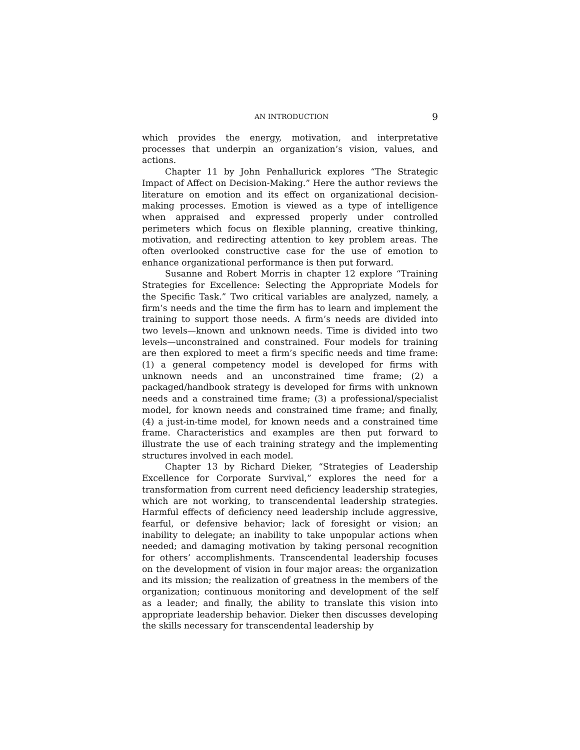AN INTRODUCTION 9
which provides the energy, motivation, and interpretative processes that underpin an organization’s vision, values, and actions.
Chapter 11 by John Penhallurick explores “The Strategic Impact of Affect on Decision-Making.” Here the author reviews the literature on emotion and its effect on organizational decision-making processes. Emotion is viewed as a type of intelligence when appraised and expressed properly under controlled perimeters which focus on flexible planning, creative thinking, motivation, and redirecting attention to key problem areas. The often overlooked constructive case for the use of emotion to enhance organizational performance is then put forward.
Susanne and Robert Morris in chapter 12 explore “Training Strategies for Excellence: Selecting the Appropriate Models for the Specific Task.” Two critical variables are analyzed, namely, a firm’s needs and the time the firm has to learn and implement the training to support those needs. A firm’s needs are divided into two levels—known and unknown needs. Time is divided into two levels—unconstrained and constrained. Four models for training are then explored to meet a firm’s specific needs and time frame: (1) a general competency model is developed for firms with unknown needs and an unconstrained time frame; (2) a packaged/handbook strategy is developed for firms with unknown needs and a constrained time frame; (3) a professional/specialist model, for known needs and constrained time frame; and finally, (4) a just-in-time model, for known needs and a constrained time frame. Characteristics and examples are then put forward to illustrate the use of each training strategy and the implementing structures involved in each model.
Chapter 13 by Richard Dieker, “Strategies of Leadership Excellence for Corporate Survival,” explores the need for a transformation from current need deficiency leadership strategies, which are not working, to transcendental leadership strategies. Harmful effects of deficiency need leadership include aggressive, fearful, or defensive behavior; lack of foresight or vision; an inability to delegate; an inability to take unpopular actions when needed; and damaging motivation by taking personal recognition for others’ accomplishments. Transcendental leadership focuses on the development of vision in four major areas: the organization and its mission; the realization of greatness in the members of the organization; continuous monitoring and development of the self as a leader; and finally, the ability to translate this vision into appropriate leadership behavior. Dieker then discusses developing the skills necessary for transcendental leadership by